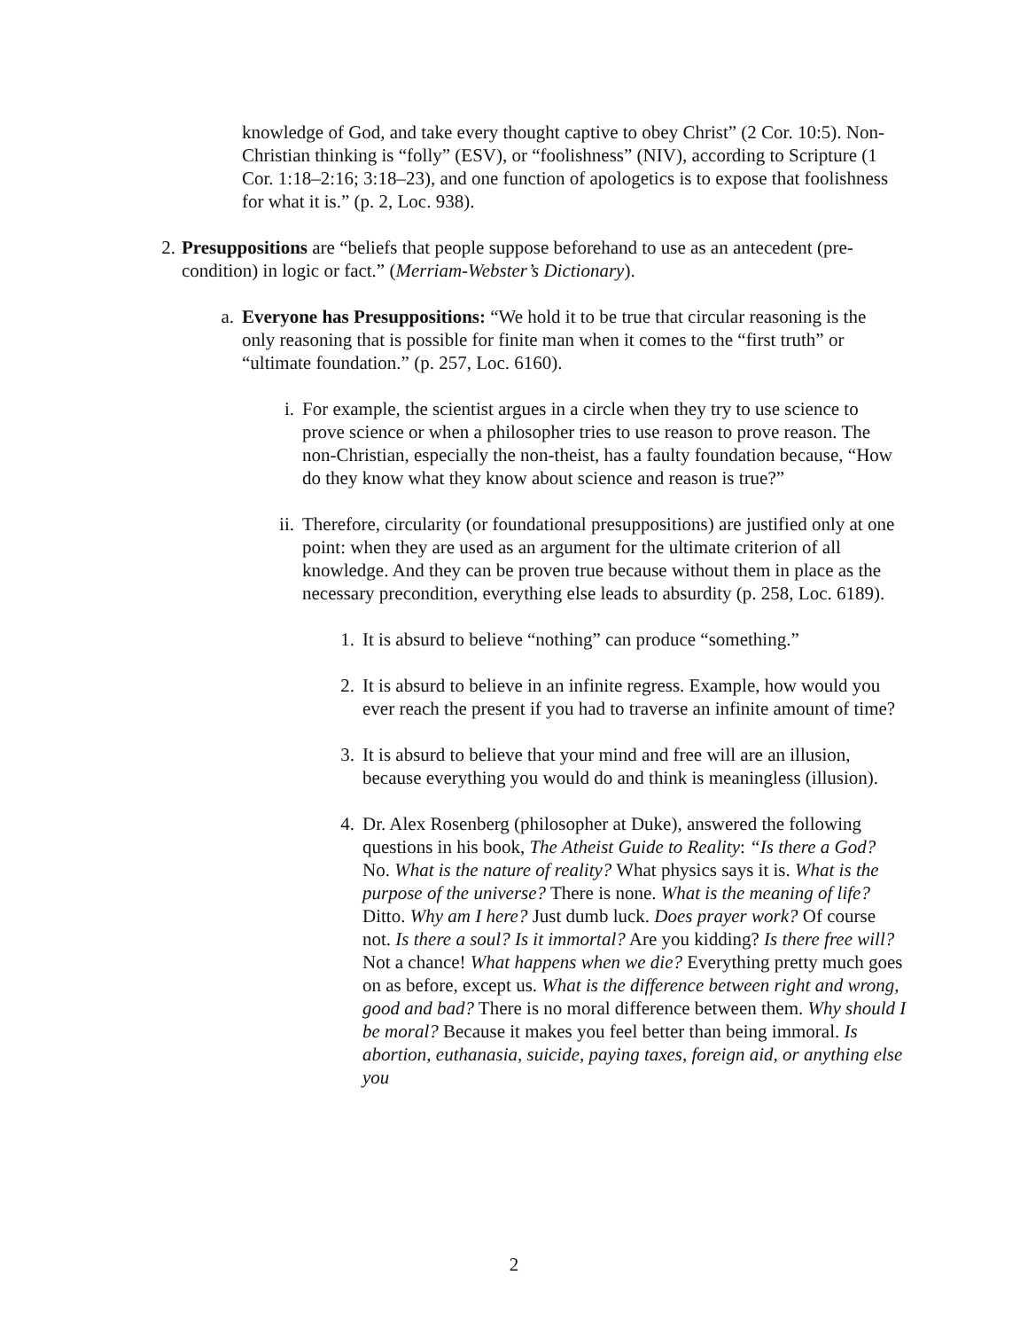knowledge of God, and take every thought captive to obey Christ” (2 Cor. 10:5). Non-Christian thinking is “folly” (ESV), or “foolishness” (NIV), according to Scripture (1 Cor. 1:18–2:16; 3:18–23), and one function of apologetics is to expose that foolishness for what it is.” (p. 2, Loc. 938).
2. Presuppositions are “beliefs that people suppose beforehand to use as an antecedent (pre-condition) in logic or fact.” (Merriam-Webster’s Dictionary).
a. Everyone has Presuppositions: “We hold it to be true that circular reasoning is the only reasoning that is possible for finite man when it comes to the “first truth” or “ultimate foundation.” (p. 257, Loc. 6160).
i. For example, the scientist argues in a circle when they try to use science to prove science or when a philosopher tries to use reason to prove reason. The non-Christian, especially the non-theist, has a faulty foundation because, “How do they know what they know about science and reason is true?”
ii. Therefore, circularity (or foundational presuppositions) are justified only at one point: when they are used as an argument for the ultimate criterion of all knowledge. And they can be proven true because without them in place as the necessary precondition, everything else leads to absurdity (p. 258, Loc. 6189).
1. It is absurd to believe “nothing” can produce “something.”
2. It is absurd to believe in an infinite regress. Example, how would you ever reach the present if you had to traverse an infinite amount of time?
3. It is absurd to believe that your mind and free will are an illusion, because everything you would do and think is meaningless (illusion).
4. Dr. Alex Rosenberg (philosopher at Duke), answered the following questions in his book, The Atheist Guide to Reality: “Is there a God? No. What is the nature of reality? What physics says it is. What is the purpose of the universe? There is none. What is the meaning of life? Ditto. Why am I here? Just dumb luck. Does prayer work? Of course not. Is there a soul? Is it immortal? Are you kidding? Is there free will? Not a chance! What happens when we die? Everything pretty much goes on as before, except us. What is the difference between right and wrong, good and bad? There is no moral difference between them. Why should I be moral? Because it makes you feel better than being immoral. Is abortion, euthanasia, suicide, paying taxes, foreign aid, or anything else you
2